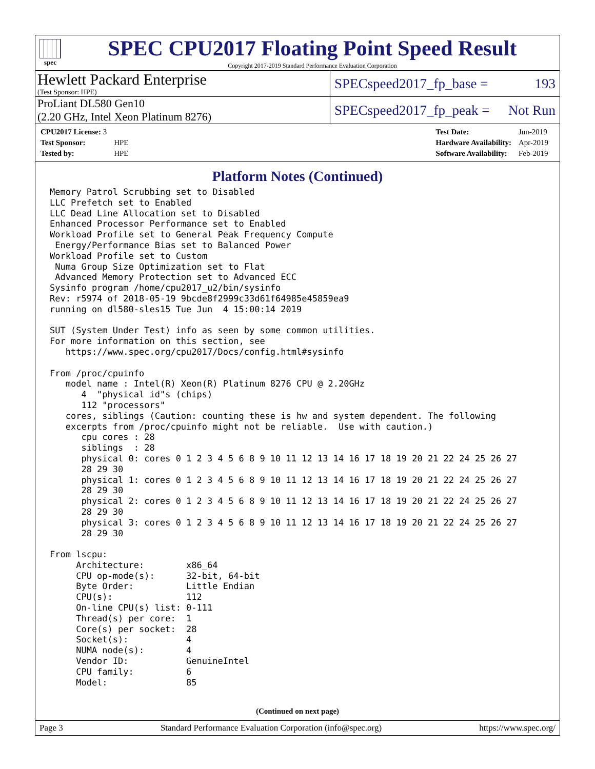spec
SPEC CPU2017 Floating Point Speed Result
Copyright 2017-2019 Standard Performance Evaluation Corporation
Hewlett Packard Enterprise
(Test Sponsor: HPE)
SPECspeed2017_fp_base = 193
ProLiant DL580 Gen10
(2.20 GHz, Intel Xeon Platinum 8276)
SPECspeed2017_fp_peak = Not Run
| CPU2017 License: 3 | |
| Test Sponsor: | HPE |
| Tested by: | HPE |
| Test Date: | Jun-2019 |
| Hardware Availability: | Apr-2019 |
| Software Availability: | Feb-2019 |
Platform Notes (Continued)
Memory Patrol Scrubbing set to Disabled
LLC Prefetch set to Enabled
LLC Dead Line Allocation set to Disabled
Enhanced Processor Performance set to Enabled
Workload Profile set to General Peak Frequency Compute
 Energy/Performance Bias set to Balanced Power
Workload Profile set to Custom
 Numa Group Size Optimization set to Flat
 Advanced Memory Protection set to Advanced ECC
Sysinfo program /home/cpu2017_u2/bin/sysinfo
Rev: r5974 of 2018-05-19 9bcde8f2999c33d61f64985e45859ea9
running on dl580-sles15 Tue Jun  4 15:00:14 2019

SUT (System Under Test) info as seen by some common utilities.
For more information on this section, see
   https://www.spec.org/cpu2017/Docs/config.html#sysinfo

From /proc/cpuinfo
   model name : Intel(R) Xeon(R) Platinum 8276 CPU @ 2.20GHz
      4  "physical id"s (chips)
      112 "processors"
   cores, siblings (Caution: counting these is hw and system dependent. The following
   excerpts from /proc/cpuinfo might not be reliable.  Use with caution.)
      cpu cores : 28
      siblings  : 28
      physical 0: cores 0 1 2 3 4 5 6 8 9 10 11 12 13 14 16 17 18 19 20 21 22 24 25 26 27
      28 29 30
      physical 1: cores 0 1 2 3 4 5 6 8 9 10 11 12 13 14 16 17 18 19 20 21 22 24 25 26 27
      28 29 30
      physical 2: cores 0 1 2 3 4 5 6 8 9 10 11 12 13 14 16 17 18 19 20 21 22 24 25 26 27
      28 29 30
      physical 3: cores 0 1 2 3 4 5 6 8 9 10 11 12 13 14 16 17 18 19 20 21 22 24 25 26 27
      28 29 30

From lscpu:
     Architecture:        x86_64
     CPU op-mode(s):      32-bit, 64-bit
     Byte Order:          Little Endian
     CPU(s):              112
     On-line CPU(s) list: 0-111
     Thread(s) per core:  1
     Core(s) per socket:  28
     Socket(s):           4
     NUMA node(s):        4
     Vendor ID:           GenuineIntel
     CPU family:          6
     Model:               85
(Continued on next page)
Page 3 Standard Performance Evaluation Corporation (info@spec.org) https://www.spec.org/